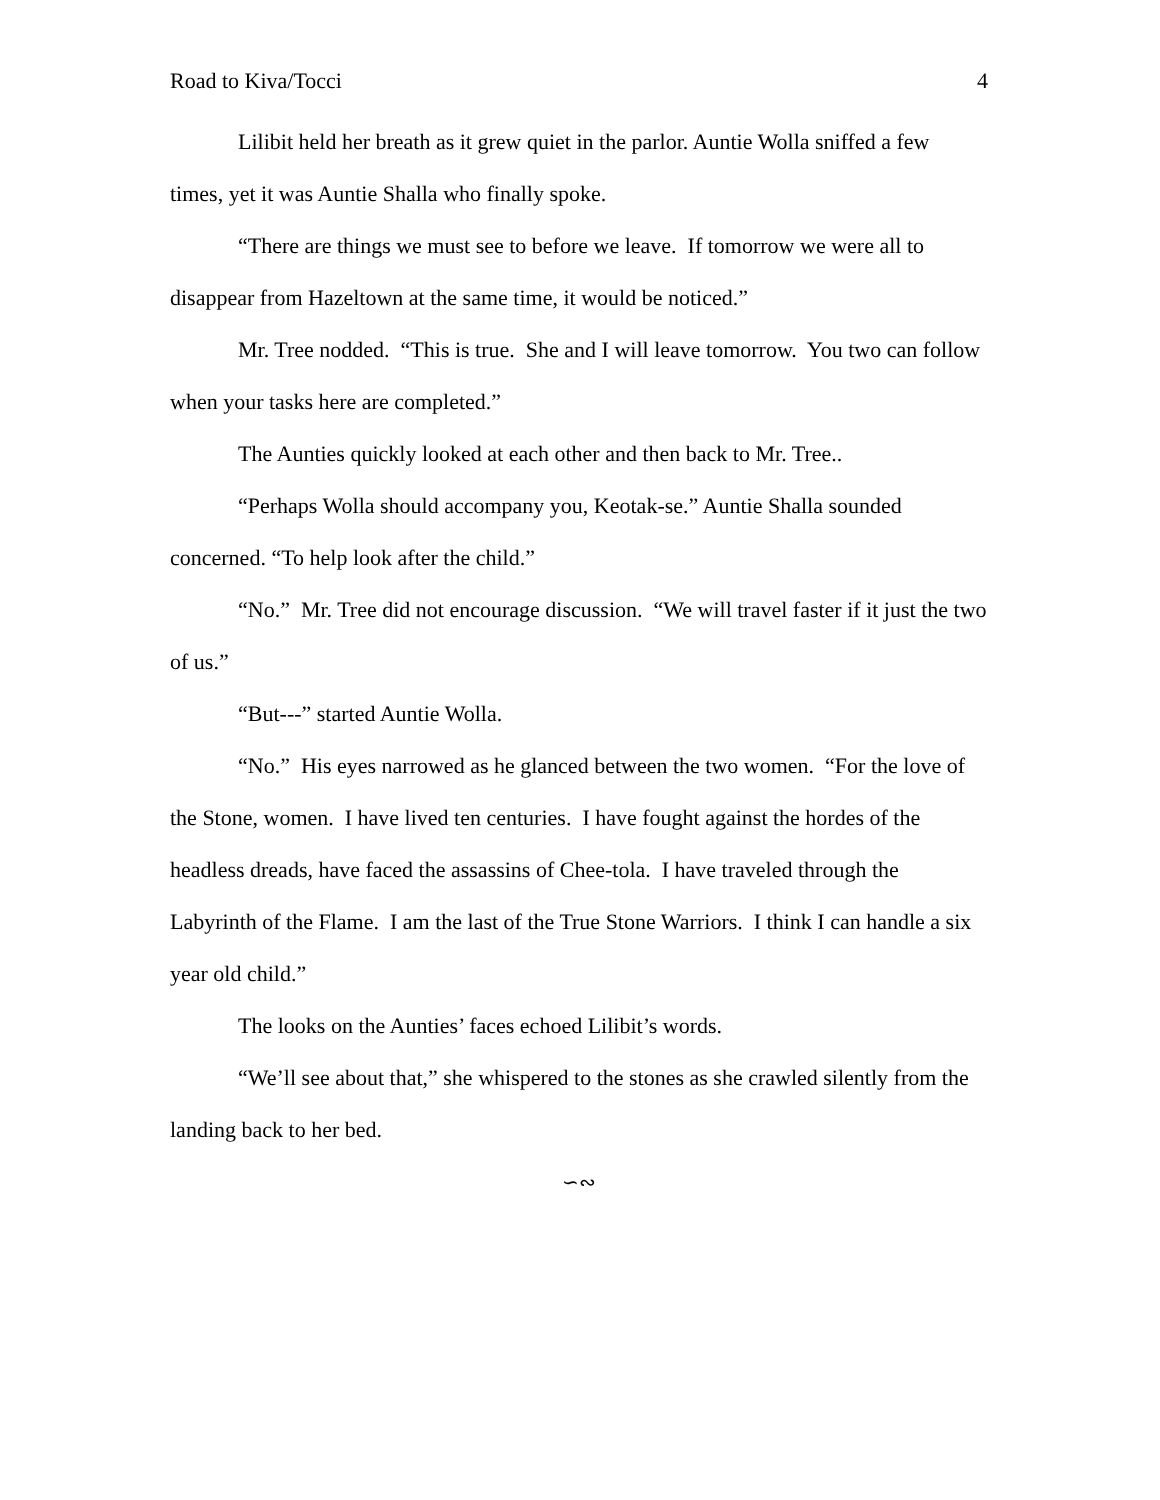Road to Kiva/Tocci 4
Lilibit held her breath as it grew quiet in the parlor. Auntie Wolla sniffed a few times, yet it was Auntie Shalla who finally spoke.
“There are things we must see to before we leave. If tomorrow we were all to disappear from Hazeltown at the same time, it would be noticed.”
Mr. Tree nodded. “This is true. She and I will leave tomorrow. You two can follow when your tasks here are completed.”
The Aunties quickly looked at each other and then back to Mr. Tree..
“Perhaps Wolla should accompany you, Keotak-se.” Auntie Shalla sounded concerned. “To help look after the child.”
“No.” Mr. Tree did not encourage discussion. “We will travel faster if it just the two of us.”
“But---” started Auntie Wolla.
“No.” His eyes narrowed as he glanced between the two women. “For the love of the Stone, women. I have lived ten centuries. I have fought against the hordes of the headless dreads, have faced the assassins of Chee-tola. I have traveled through the Labyrinth of the Flame. I am the last of the True Stone Warriors. I think I can handle a six year old child.”
The looks on the Aunties’ faces echoed Lilibit’s words.
“We’ll see about that,” she whispered to the stones as she crawled silently from the landing back to her bed.
∽∾